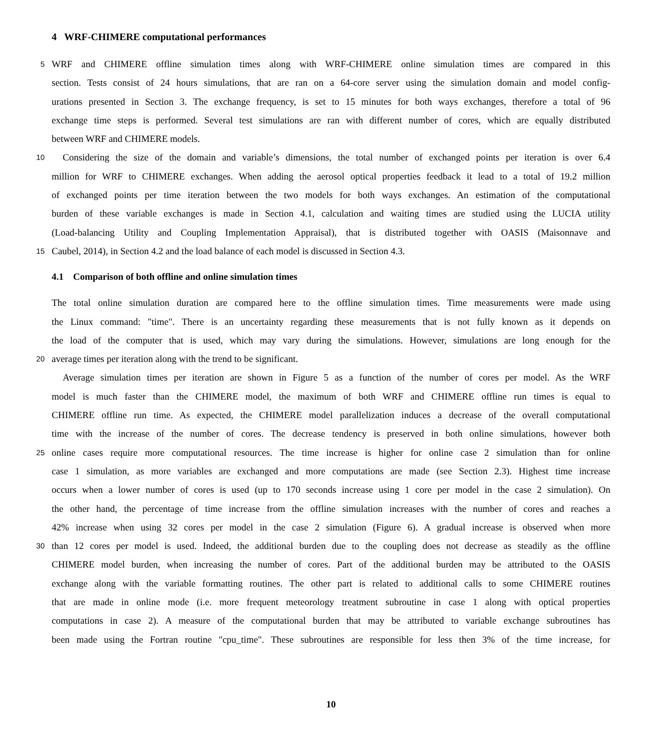4 WRF-CHIMERE computational performances
5
WRF and CHIMERE offline simulation times along with WRF-CHIMERE online simulation times are compared in this
section. Tests consist of 24 hours simulations, that are ran on a 64-core server using the simulation domain and model config-
urations presented in Section 3. The exchange frequency, is set to 15 minutes for both ways exchanges, therefore a total of 96
exchange time steps is performed. Several test simulations are ran with different number of cores, which are equally distributed
between WRF and CHIMERE models.
10
Considering the size of the domain and variable’s dimensions, the total number of exchanged points per iteration is over 6.4
million for WRF to CHIMERE exchanges. When adding the aerosol optical properties feedback it lead to a total of 19.2 million
of exchanged points per time iteration between the two models for both ways exchanges. An estimation of the computational
burden of these variable exchanges is made in Section 4.1, calculation and waiting times are studied using the LUCIA utility
(Load-balancing Utility and Coupling Implementation Appraisal), that is distributed together with OASIS (Maisonnave and
15
Caubel, 2014), in Section 4.2 and the load balance of each model is discussed in Section 4.3.
4.1 Comparison of both offline and online simulation times
The total online simulation duration are compared here to the offline simulation times. Time measurements were made using
the Linux command: "time". There is an uncertainty regarding these measurements that is not fully known as it depends on
the load of the computer that is used, which may vary during the simulations. However, simulations are long enough for the
20
average times per iteration along with the trend to be significant.
Average simulation times per iteration are shown in Figure 5 as a function of the number of cores per model. As the WRF
model is much faster than the CHIMERE model, the maximum of both WRF and CHIMERE offline run times is equal to
CHIMERE offline run time. As expected, the CHIMERE model parallelization induces a decrease of the overall computational
time with the increase of the number of cores. The decrease tendency is preserved in both online simulations, however both
25
online cases require more computational resources. The time increase is higher for online case 2 simulation than for online
case 1 simulation, as more variables are exchanged and more computations are made (see Section 2.3). Highest time increase
occurs when a lower number of cores is used (up to 170 seconds increase using 1 core per model in the case 2 simulation). On
the other hand, the percentage of time increase from the offline simulation increases with the number of cores and reaches a
42% increase when using 32 cores per model in the case 2 simulation (Figure 6). A gradual increase is observed when more
30
than 12 cores per model is used. Indeed, the additional burden due to the coupling does not decrease as steadily as the offline
CHIMERE model burden, when increasing the number of cores. Part of the additional burden may be attributed to the OASIS
exchange along with the variable formatting routines. The other part is related to additional calls to some CHIMERE routines
that are made in online mode (i.e. more frequent meteorology treatment subroutine in case 1 along with optical properties
computations in case 2). A measure of the computational burden that may be attributed to variable exchange subroutines has
been made using the Fortran routine "cpu_time". These subroutines are responsible for less then 3% of the time increase, for
10